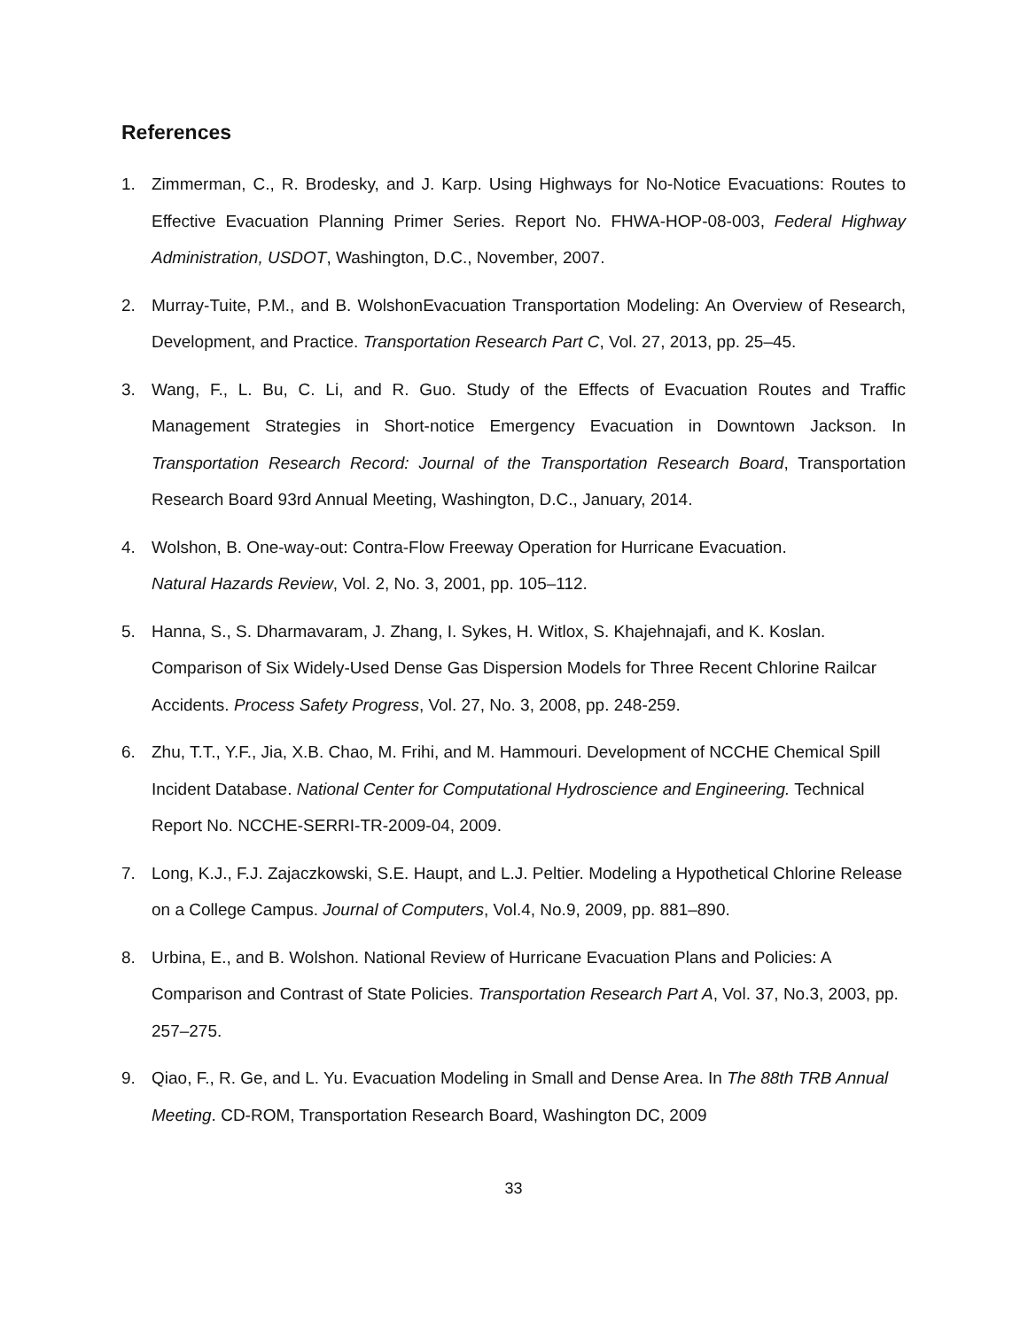References
1. Zimmerman, C., R. Brodesky, and J. Karp. Using Highways for No-Notice Evacuations: Routes to Effective Evacuation Planning Primer Series. Report No. FHWA-HOP-08-003, Federal Highway Administration, USDOT, Washington, D.C., November, 2007.
2. Murray-Tuite, P.M., and B. WolshonEvacuation Transportation Modeling: An Overview of Research, Development, and Practice. Transportation Research Part C, Vol. 27, 2013, pp. 25–45.
3. Wang, F., L. Bu, C. Li, and R. Guo. Study of the Effects of Evacuation Routes and Traffic Management Strategies in Short-notice Emergency Evacuation in Downtown Jackson. In Transportation Research Record: Journal of the Transportation Research Board, Transportation Research Board 93rd Annual Meeting, Washington, D.C., January, 2014.
4. Wolshon, B. One-way-out: Contra-Flow Freeway Operation for Hurricane Evacuation.
Natural Hazards Review, Vol. 2, No. 3, 2001, pp. 105–112.
5. Hanna, S., S. Dharmavaram, J. Zhang, I. Sykes, H. Witlox, S. Khajehnajafi, and K. Koslan. Comparison of Six Widely-Used Dense Gas Dispersion Models for Three Recent Chlorine Railcar Accidents. Process Safety Progress, Vol. 27, No. 3, 2008, pp. 248-259.
6. Zhu, T.T., Y.F., Jia, X.B. Chao, M. Frihi, and M. Hammouri. Development of NCCHE Chemical Spill Incident Database. National Center for Computational Hydroscience and Engineering. Technical Report No. NCCHE-SERRI-TR-2009-04, 2009.
7. Long, K.J., F.J. Zajaczkowski, S.E. Haupt, and L.J. Peltier. Modeling a Hypothetical Chlorine Release on a College Campus. Journal of Computers, Vol.4, No.9, 2009, pp. 881–890.
8. Urbina, E., and B. Wolshon. National Review of Hurricane Evacuation Plans and Policies: A Comparison and Contrast of State Policies. Transportation Research Part A, Vol. 37, No.3, 2003, pp. 257–275.
9. Qiao, F., R. Ge, and L. Yu. Evacuation Modeling in Small and Dense Area. In The 88th TRB Annual Meeting. CD-ROM, Transportation Research Board, Washington DC, 2009
33